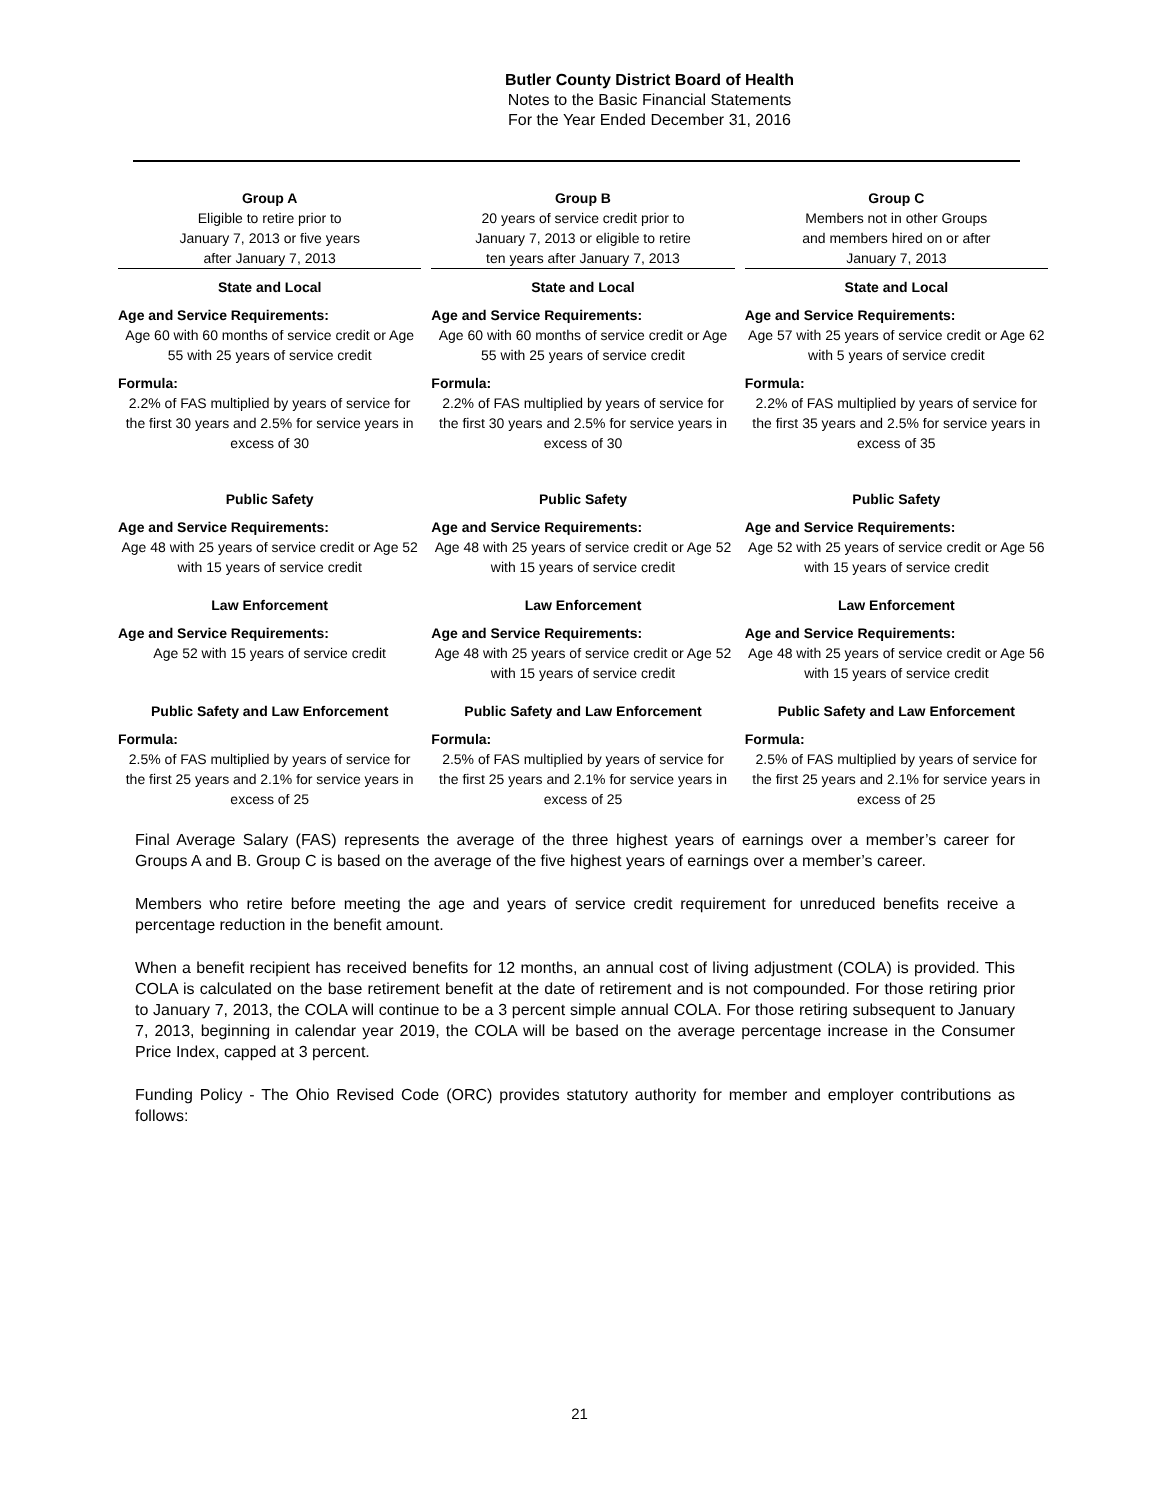Butler County District Board of Health
Notes to the Basic Financial Statements
For the Year Ended December 31, 2016
| Group A Eligible to retire prior to January 7, 2013 or five years after January 7, 2013 | Group B 20 years of service credit prior to January 7, 2013 or eligible to retire ten years after January 7, 2013 | Group C Members not in other Groups and members hired on or after January 7, 2013 |
| State and Local | State and Local | State and Local |
| Age and Service Requirements: | Age and Service Requirements: | Age and Service Requirements: |
| Age 60 with 60 months of service credit or Age 55 with 25 years of service credit | Age 60 with 60 months of service credit or Age 55 with 25 years of service credit | Age 57 with 25 years of service credit or Age 62 with 5 years of service credit |
| Formula: | Formula: | Formula: |
| 2.2% of FAS multiplied by years of service for the first 30 years and 2.5% for service years in excess of 30 | 2.2% of FAS multiplied by years of service for the first 30 years and 2.5% for service years in excess of 30 | 2.2% of FAS multiplied by years of service for the first 35 years and 2.5% for service years in excess of 35 |
| Public Safety | Public Safety | Public Safety |
| Age and Service Requirements: | Age and Service Requirements: | Age and Service Requirements: |
| Age 48 with 25 years of service credit or Age 52 with 15 years of service credit | Age 48 with 25 years of service credit or Age 52 with 15 years of service credit | Age 52 with 25 years of service credit or Age 56 with 15 years of service credit |
| Law Enforcement | Law Enforcement | Law Enforcement |
| Age and Service Requirements: | Age and Service Requirements: | Age and Service Requirements: |
| Age 52 with 15 years of service credit | Age 48 with 25 years of service credit or Age 52 with 15 years of service credit | Age 48 with 25 years of service credit or Age 56 with 15 years of service credit |
| Public Safety and Law Enforcement | Public Safety and Law Enforcement | Public Safety and Law Enforcement |
| Formula: | Formula: | Formula: |
| 2.5% of FAS multiplied by years of service for the first 25 years and 2.1% for service years in excess of 25 | 2.5% of FAS multiplied by years of service for the first 25 years and 2.1% for service years in excess of 25 | 2.5% of FAS multiplied by years of service for the first 25 years and 2.1% for service years in excess of 25 |
Final Average Salary (FAS) represents the average of the three highest years of earnings over a member’s career for Groups A and B. Group C is based on the average of the five highest years of earnings over a member’s career.
Members who retire before meeting the age and years of service credit requirement for unreduced benefits receive a percentage reduction in the benefit amount.
When a benefit recipient has received benefits for 12 months, an annual cost of living adjustment (COLA) is provided. This COLA is calculated on the base retirement benefit at the date of retirement and is not compounded. For those retiring prior to January 7, 2013, the COLA will continue to be a 3 percent simple annual COLA. For those retiring subsequent to January 7, 2013, beginning in calendar year 2019, the COLA will be based on the average percentage increase in the Consumer Price Index, capped at 3 percent.
Funding Policy - The Ohio Revised Code (ORC) provides statutory authority for member and employer contributions as follows:
21